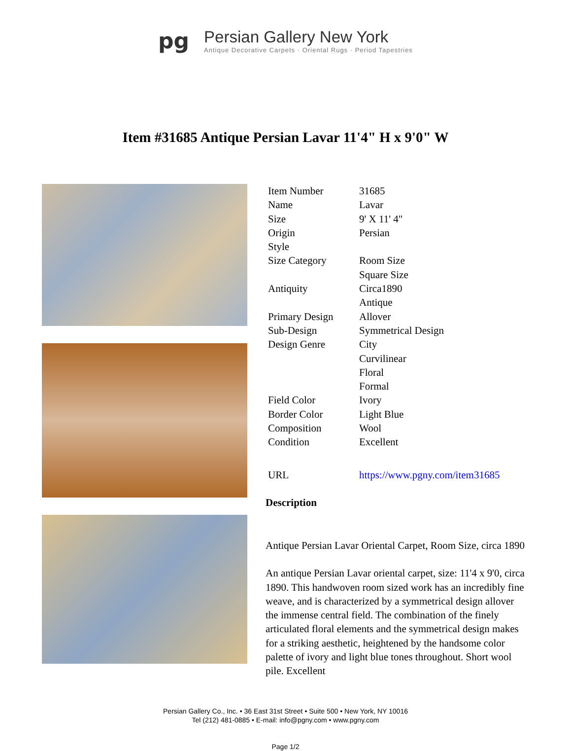pg
Persian Gallery New York
Antique Decorative Carpets · Oriental Rugs · Period Tapestries
Item #31685 Antique Persian Lavar 11'4" H x 9'0" W
| Item Number | 31685 |
| Name | Lavar |
| Size | 9' X 11' 4" |
| Origin | Persian |
| Style | |
| Size Category | Room Size Square Size |
| Antiquity | Circa1890 Antique |
| Primary Design | Allover |
| Sub-Design | Symmetrical Design |
| Design Genre | City Curvilinear Floral Formal |
| Field Color | Ivory |
| Border Color | Light Blue |
| Composition | Wool |
| Condition | Excellent |
| URL | https://www.pgny.com/item31685 |
Description
Antique Persian Lavar Oriental Carpet, Room Size, circa 1890
An antique Persian Lavar oriental carpet, size: 11'4 x 9'0, circa 1890. This handwoven room sized work has an incredibly fine weave, and is characterized by a symmetrical design allover the immense central field. The combination of the finely articulated floral elements and the symmetrical design makes for a striking aesthetic, heightened by the handsome color palette of ivory and light blue tones throughout. Short wool pile. Excellent
Persian Gallery Co., Inc. • 36 East 31st Street • Suite 500 • New York, NY 10016
Tel (212) 481-0885 • E-mail: info@pgny.com • www.pgny.com
Page 1/2